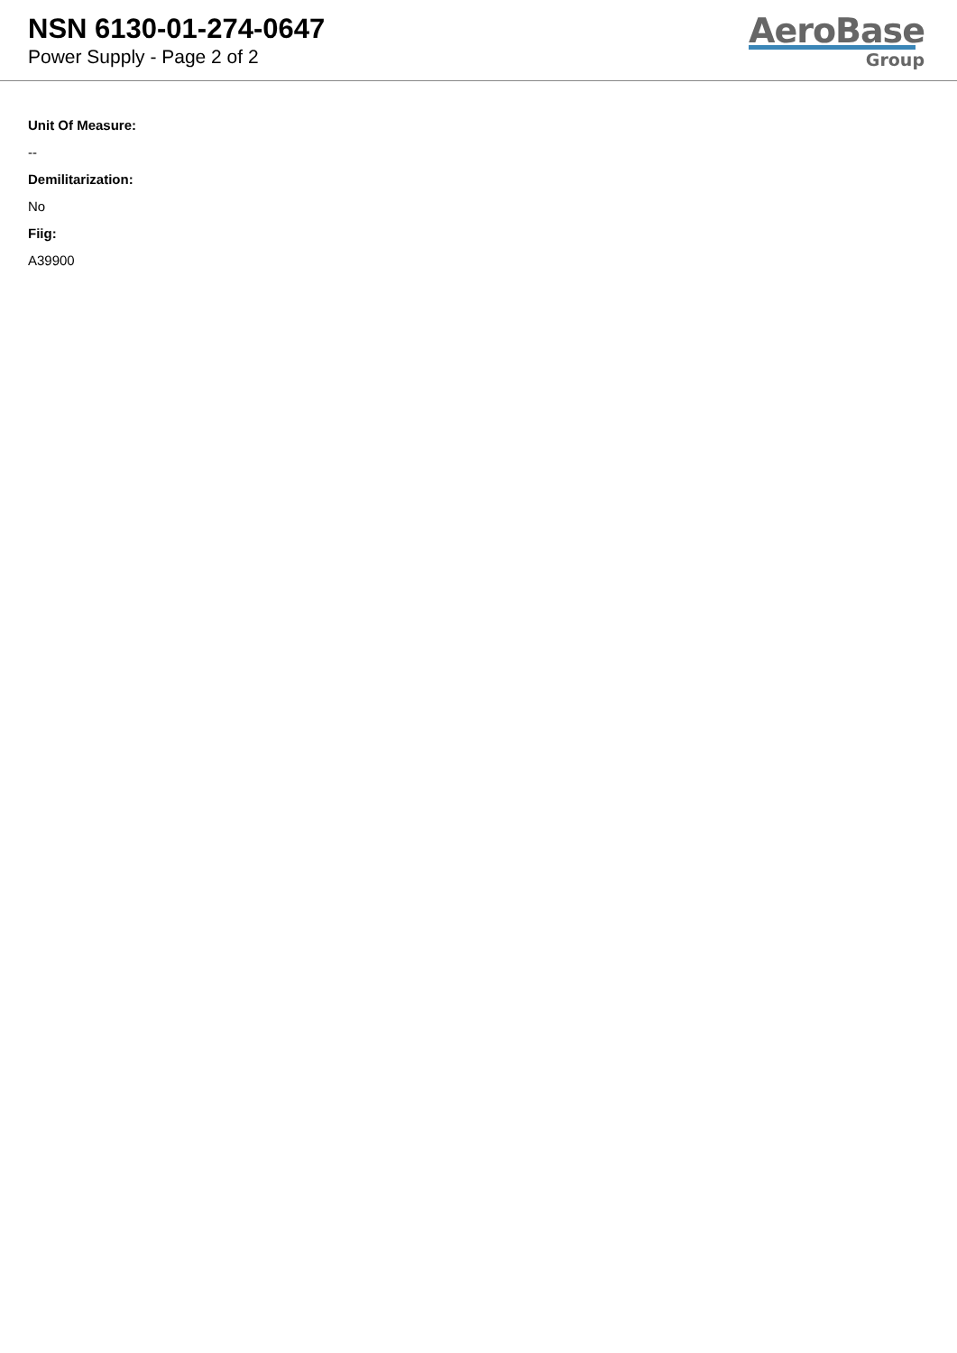NSN 6130-01-274-0647
Power Supply - Page 2 of 2
AeroBase
Group
Unit Of Measure:
--
Demilitarization:
No
Fiig:
A39900